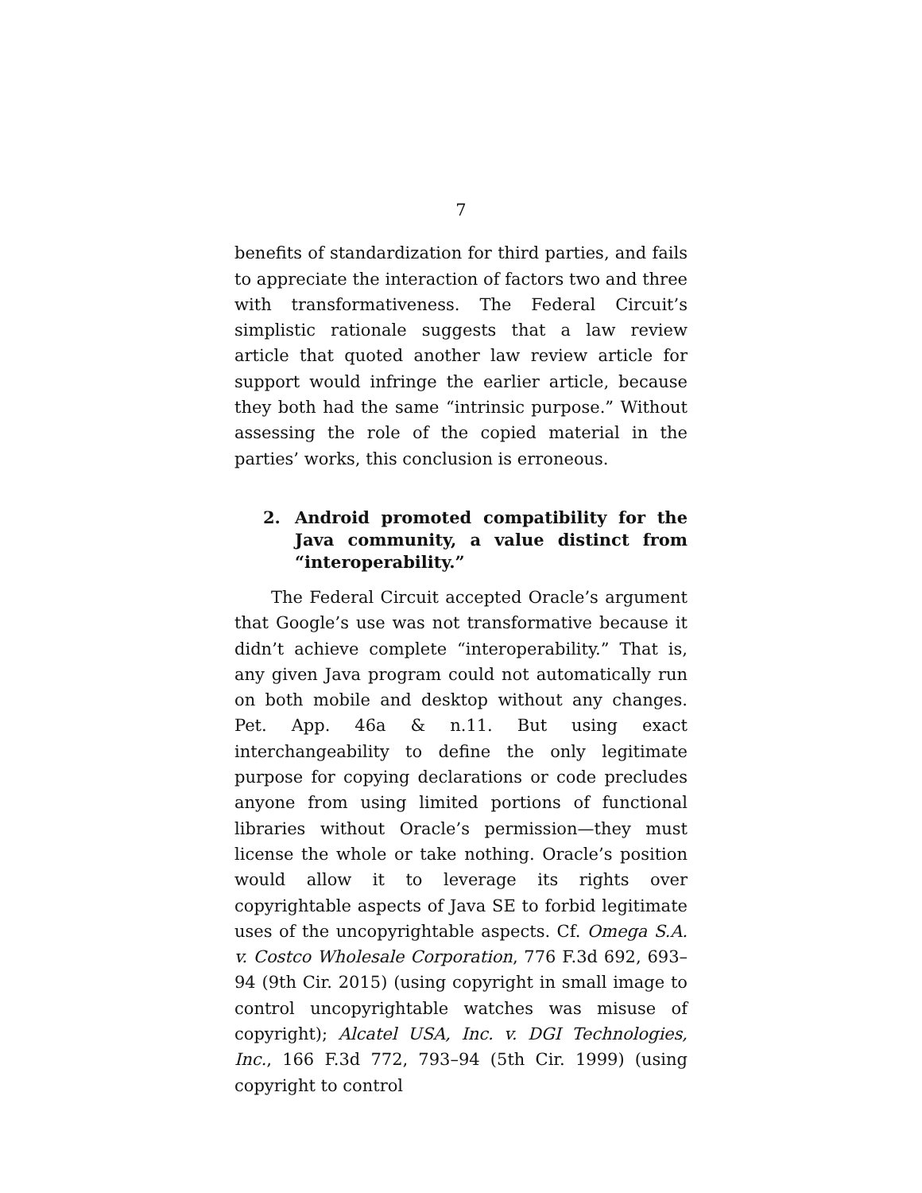7
benefits of standardization for third parties, and fails to appreciate the interaction of factors two and three with transformativeness. The Federal Circuit’s simplistic rationale suggests that a law review article that quoted another law review article for support would infringe the earlier article, because they both had the same “intrinsic purpose.” Without assessing the role of the copied material in the parties’ works, this conclusion is erroneous.
2. Android promoted compatibility for the Java community, a value distinct from “interoperability.”
The Federal Circuit accepted Oracle’s argument that Google’s use was not transformative because it didn’t achieve complete “interoperability.” That is, any given Java program could not automatically run on both mobile and desktop without any changes. Pet. App. 46a & n.11. But using exact interchangeability to define the only legitimate purpose for copying declarations or code precludes anyone from using limited portions of functional libraries without Oracle’s permission—they must license the whole or take nothing. Oracle’s position would allow it to leverage its rights over copyrightable aspects of Java SE to forbid legitimate uses of the uncopyrightable aspects. Cf. Omega S.A. v. Costco Wholesale Corporation, 776 F.3d 692, 693–94 (9th Cir. 2015) (using copyright in small image to control uncopyrightable watches was misuse of copyright); Alcatel USA, Inc. v. DGI Technologies, Inc., 166 F.3d 772, 793–94 (5th Cir. 1999) (using copyright to control